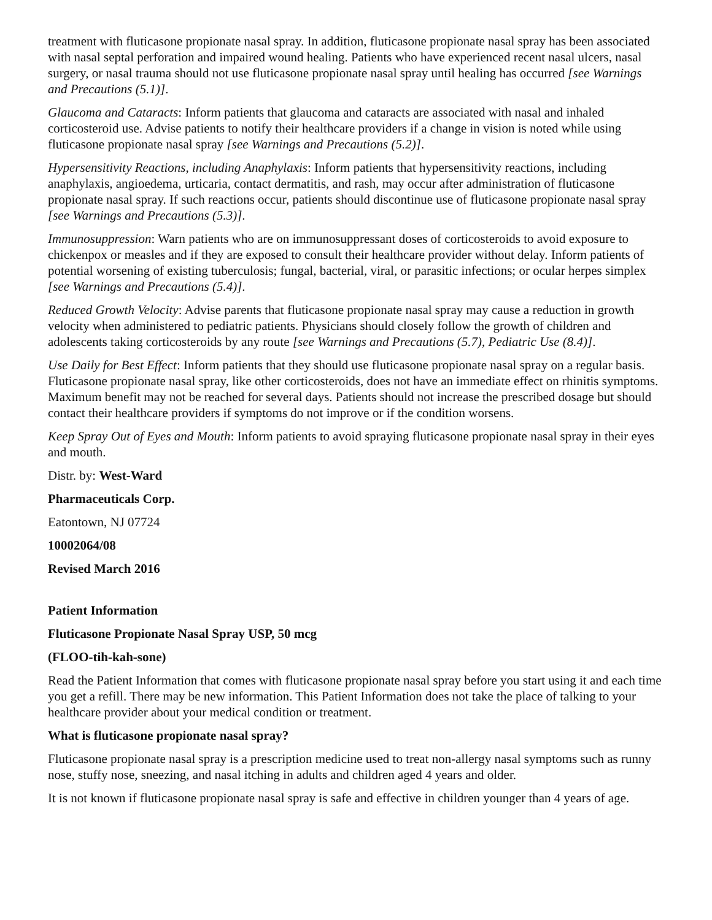treatment with fluticasone propionate nasal spray. In addition, fluticasone propionate nasal spray has been associated with nasal septal perforation and impaired wound healing. Patients who have experienced recent nasal ulcers, nasal surgery, or nasal trauma should not use fluticasone propionate nasal spray until healing has occurred [see Warnings and Precautions (5.1)].
Glaucoma and Cataracts: Inform patients that glaucoma and cataracts are associated with nasal and inhaled corticosteroid use. Advise patients to notify their healthcare providers if a change in vision is noted while using fluticasone propionate nasal spray [see Warnings and Precautions (5.2)].
Hypersensitivity Reactions, including Anaphylaxis: Inform patients that hypersensitivity reactions, including anaphylaxis, angioedema, urticaria, contact dermatitis, and rash, may occur after administration of fluticasone propionate nasal spray. If such reactions occur, patients should discontinue use of fluticasone propionate nasal spray [see Warnings and Precautions (5.3)].
Immunosuppression: Warn patients who are on immunosuppressant doses of corticosteroids to avoid exposure to chickenpox or measles and if they are exposed to consult their healthcare provider without delay. Inform patients of potential worsening of existing tuberculosis; fungal, bacterial, viral, or parasitic infections; or ocular herpes simplex [see Warnings and Precautions (5.4)].
Reduced Growth Velocity: Advise parents that fluticasone propionate nasal spray may cause a reduction in growth velocity when administered to pediatric patients. Physicians should closely follow the growth of children and adolescents taking corticosteroids by any route [see Warnings and Precautions (5.7), Pediatric Use (8.4)].
Use Daily for Best Effect: Inform patients that they should use fluticasone propionate nasal spray on a regular basis. Fluticasone propionate nasal spray, like other corticosteroids, does not have an immediate effect on rhinitis symptoms. Maximum benefit may not be reached for several days. Patients should not increase the prescribed dosage but should contact their healthcare providers if symptoms do not improve or if the condition worsens.
Keep Spray Out of Eyes and Mouth: Inform patients to avoid spraying fluticasone propionate nasal spray in their eyes and mouth.
Distr. by: West-Ward
Pharmaceuticals Corp.
Eatontown, NJ 07724
10002064/08
Revised March 2016
Patient Information
Fluticasone Propionate Nasal Spray USP, 50 mcg
(FLOO-tih-kah-sone)
Read the Patient Information that comes with fluticasone propionate nasal spray before you start using it and each time you get a refill. There may be new information. This Patient Information does not take the place of talking to your healthcare provider about your medical condition or treatment.
What is fluticasone propionate nasal spray?
Fluticasone propionate nasal spray is a prescription medicine used to treat non-allergy nasal symptoms such as runny nose, stuffy nose, sneezing, and nasal itching in adults and children aged 4 years and older.
It is not known if fluticasone propionate nasal spray is safe and effective in children younger than 4 years of age.